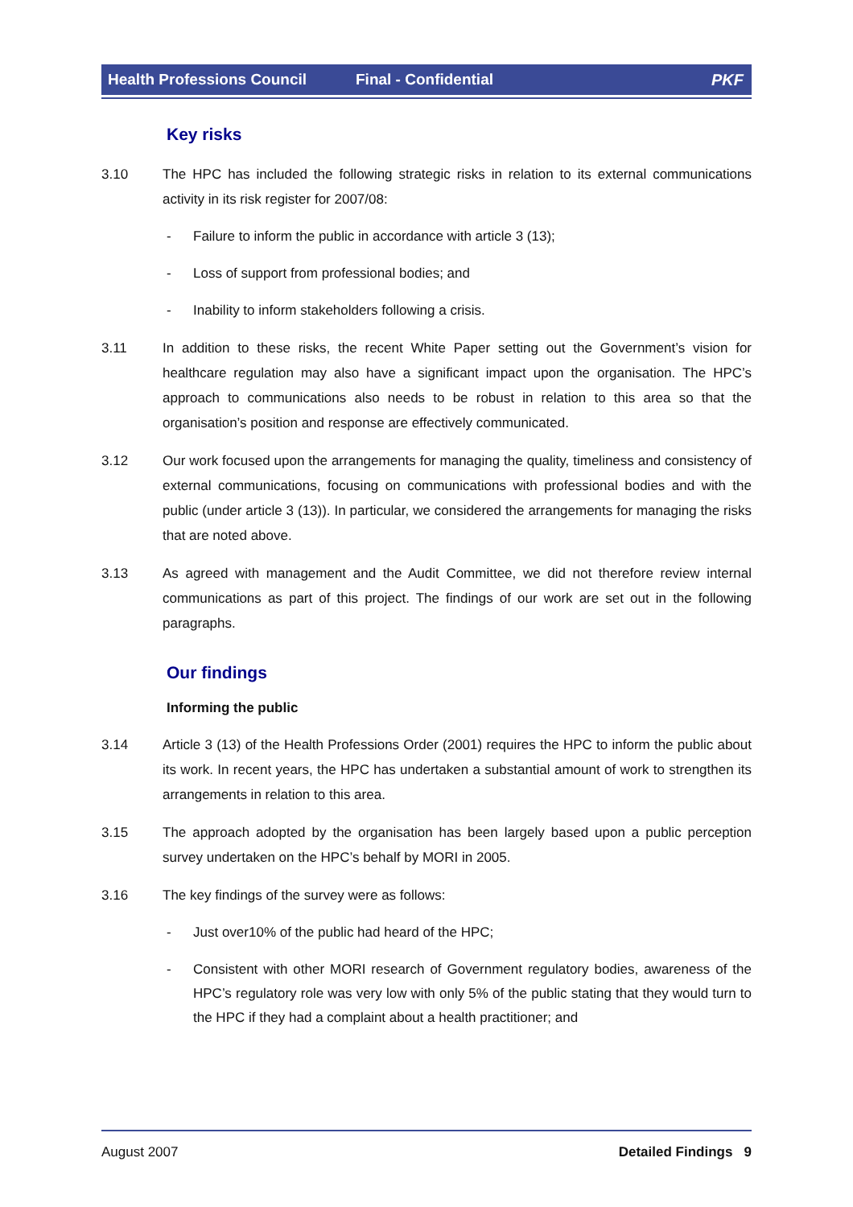Health Professions Council Final - Confidential PKF
Key risks
3.10 The HPC has included the following strategic risks in relation to its external communications activity in its risk register for 2007/08:
- Failure to inform the public in accordance with article 3 (13);
- Loss of support from professional bodies; and
- Inability to inform stakeholders following a crisis.
3.11 In addition to these risks, the recent White Paper setting out the Government’s vision for healthcare regulation may also have a significant impact upon the organisation. The HPC’s approach to communications also needs to be robust in relation to this area so that the organisation’s position and response are effectively communicated.
3.12 Our work focused upon the arrangements for managing the quality, timeliness and consistency of external communications, focusing on communications with professional bodies and with the public (under article 3 (13)). In particular, we considered the arrangements for managing the risks that are noted above.
3.13 As agreed with management and the Audit Committee, we did not therefore review internal communications as part of this project. The findings of our work are set out in the following paragraphs.
Our findings
Informing the public
3.14 Article 3 (13) of the Health Professions Order (2001) requires the HPC to inform the public about its work. In recent years, the HPC has undertaken a substantial amount of work to strengthen its arrangements in relation to this area.
3.15 The approach adopted by the organisation has been largely based upon a public perception survey undertaken on the HPC’s behalf by MORI in 2005.
3.16 The key findings of the survey were as follows:
- Just over10% of the public had heard of the HPC;
- Consistent with other MORI research of Government regulatory bodies, awareness of the HPC’s regulatory role was very low with only 5% of the public stating that they would turn to the HPC if they had a complaint about a health practitioner; and
August 2007 Detailed Findings 9